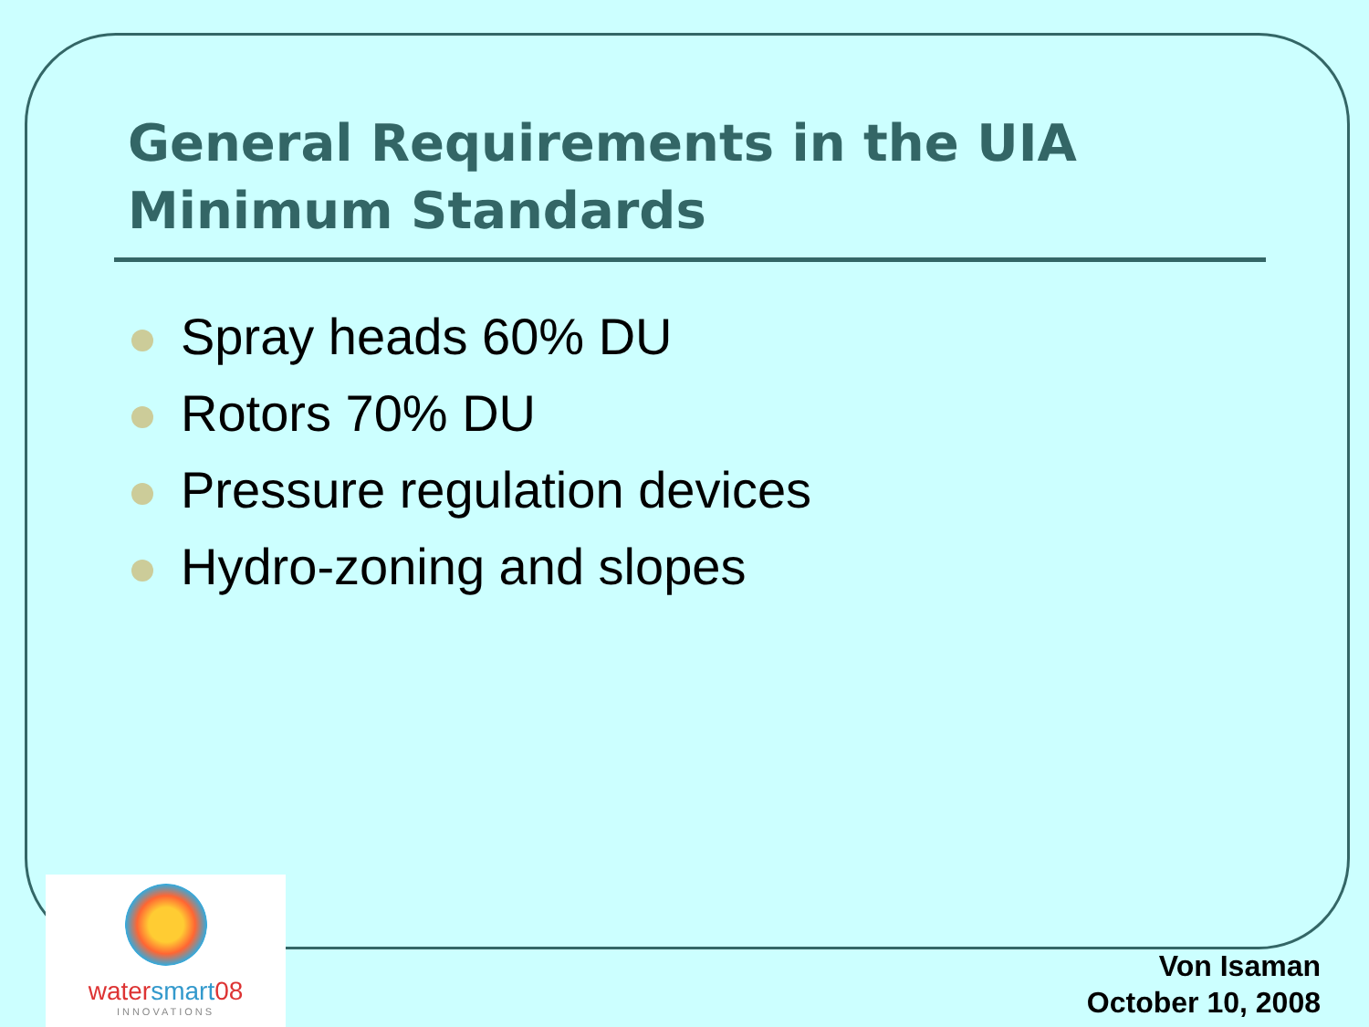General Requirements in the UIA
Minimum Standards
Spray heads 60% DU
Rotors 70% DU
Pressure regulation devices
Hydro-zoning and slopes
watersmart08
INNOVATIONS
Von Isaman
October 10, 2008